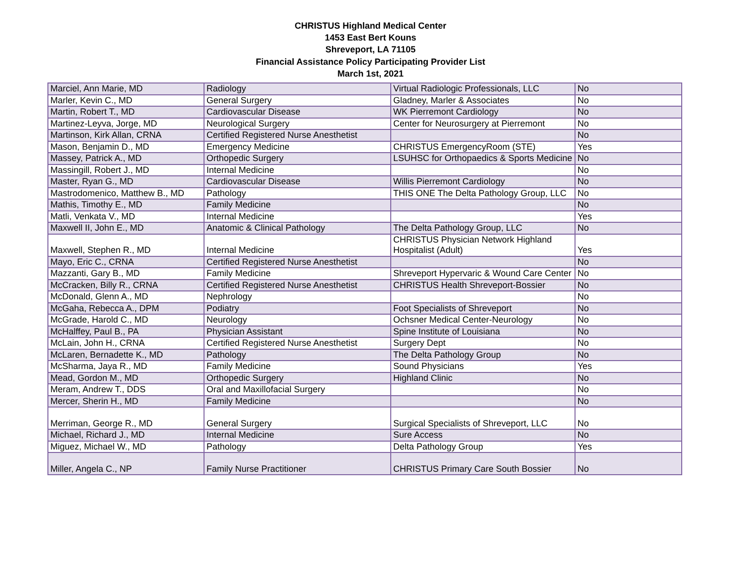CHRISTUS Highland Medical Center
1453 East Bert Kouns
Shreveport, LA 71105
Financial Assistance Policy Participating Provider List
March 1st, 2021
| Marciel, Ann Marie, MD | Radiology | Virtual Radiologic Professionals, LLC | No |
| Marler, Kevin C., MD | General Surgery | Gladney, Marler & Associates | No |
| Martin, Robert T., MD | Cardiovascular Disease | WK Pierremont Cardiology | No |
| Martinez-Leyva, Jorge, MD | Neurological Surgery | Center for Neurosurgery at Pierremont | No |
| Martinson, Kirk Allan, CRNA | Certified Registered Nurse Anesthetist | | No |
| Mason, Benjamin D., MD | Emergency Medicine | CHRISTUS EmergencyRoom (STE) | Yes |
| Massey, Patrick A., MD | Orthopedic Surgery | LSUHSC for Orthopaedics & Sports Medicine | No |
| Massingill, Robert J., MD | Internal Medicine | | No |
| Master, Ryan G., MD | Cardiovascular Disease | Willis Pierremont Cardiology | No |
| Mastrodomenico, Matthew B., MD | Pathology | THIS ONE The Delta Pathology Group, LLC | No |
| Mathis, Timothy E., MD | Family Medicine | | No |
| Matli, Venkata V., MD | Internal Medicine | | Yes |
| Maxwell II, John E., MD | Anatomic & Clinical Pathology | The Delta Pathology Group, LLC | No |
| Maxwell, Stephen R., MD | Internal Medicine | CHRISTUS Physician Network Highland Hospitalist (Adult) | Yes |
| Mayo, Eric C., CRNA | Certified Registered Nurse Anesthetist | | No |
| Mazzanti, Gary B., MD | Family Medicine | Shreveport Hypervaric & Wound Care Center | No |
| McCracken, Billy R., CRNA | Certified Registered Nurse Anesthetist | CHRISTUS Health Shreveport-Bossier | No |
| McDonald, Glenn A., MD | Nephrology | | No |
| McGaha, Rebecca A., DPM | Podiatry | Foot Specialists of Shreveport | No |
| McGrade, Harold C., MD | Neurology | Ochsner Medical Center-Neurology | No |
| McHalffey, Paul B., PA | Physician Assistant | Spine Institute of Louisiana | No |
| McLain, John H., CRNA | Certified Registered Nurse Anesthetist | Surgery Dept | No |
| McLaren, Bernadette K., MD | Pathology | The Delta Pathology Group | No |
| McSharma, Jaya R., MD | Family Medicine | Sound Physicians | Yes |
| Mead, Gordon M., MD | Orthopedic Surgery | Highland Clinic | No |
| Meram, Andrew T., DDS | Oral and Maxillofacial Surgery | | No |
| Mercer, Sherin H., MD | Family Medicine | | No |
| Merriman, George R., MD | General Surgery | Surgical Specialists of Shreveport, LLC | No |
| Michael, Richard J., MD | Internal Medicine | Sure Access | No |
| Miguez, Michael W., MD | Pathology | Delta Pathology Group | Yes |
| Miller, Angela C., NP | Family Nurse Practitioner | CHRISTUS Primary Care South Bossier | No |